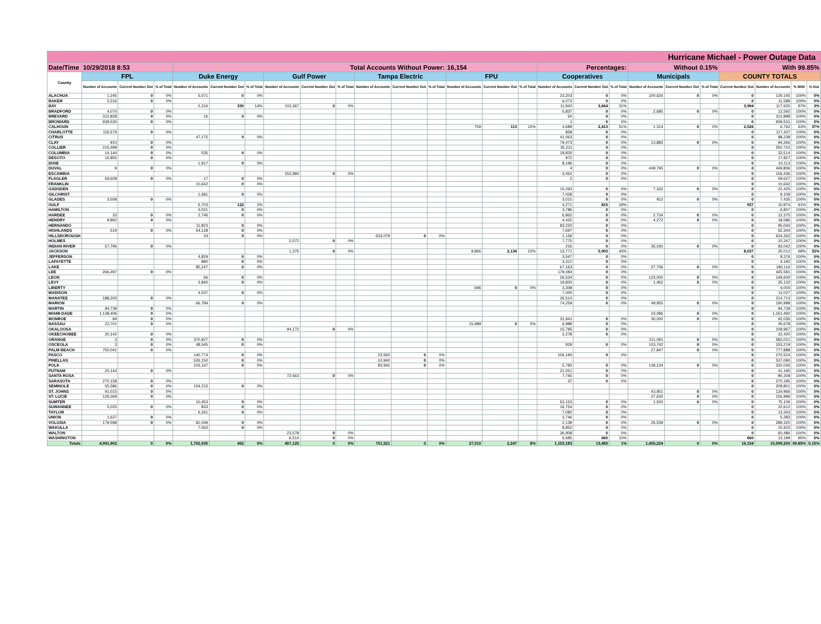| Hurricane Michael - Power Outage Data | | | | | | | | | | | | | | | | | | | | | | | | | |
| Date/Time | 10/29/2018 8:53 | | | Total Accounts Without Power: | | | | | | | | | 16,154 | | | Percentages: | | | Without 0.15% | | | With 99.85% | | | |
| County | FPL | | | Duke Energy | | | Gulf Power | | | Tampa Electric | | | FPU | | | Cooperatives | | | Municipals | | | COUNTY TOTALS | | | |
| | Number of Accounts | Current Number Out | % of Total | Number of Accounts | Current Number Out | % of Total | Number of Accounts | Current Number Out | % of Total | Number of Accounts | Current Number Out | % of Total | Number of Accounts | Current Number Out | % of Total | Number of Accounts | Current Number Out | % of Total | Number of Accounts | Current Number Out | % of Total | Current Number Out | Number of Accounts | % With | % Out |
| ALACHUA | 1,245 | 0 | 0% | 5,071 | 0 | 0% | | | | | | | | | | 23,203 | 0 | 0% | 100,626 | 0 | 0% | 0 | 130,145 | 100% | 0% |
| BAKER | 5,516 | 0 | 0% | | | | | | | | | | | | | 6,073 | 0 | 0% | | | | 0 | 11,589 | 100% | 0% |
| BAY | | | | 2,316 | 330 | 14% | 103,367 | 0 | 0% | | | | | | | 11,942 | 3,664 | 31% | | | | 3,994 | 117,625 | 97% | 3% |
| BRADFORD | 4,070 | 0 | 0% | | | | | | | | | | | | | 5,837 | 0 | 0% | 2,685 | 0 | 0% | 0 | 12,592 | 100% | 0% |
| BREVARD | 312,828 | 0 | 0% | 16 | 0 | 0% | | | | | | | | | | 54 | 0 | 0% | | | | 0 | 312,898 | 100% | 0% |
| BROWARD | 939,530 | 0 | 0% | | | | | | | | | | | | | 1 | 0 | 0% | | | | 0 | 939,531 | 100% | 0% |
| CALHOUN | | | | | | | | | | | | | 759 | 113 | 15% | 4,689 | 2,413 | 51% | 1,314 | 0 | 0% | 2,526 | 6,762 | 63% | 37% |
| CHARLOTTE | 116,579 | 0 | 0% | | | | | | | | | | | | | 858 | 0 | 0% | | | | 0 | 117,437 | 100% | 0% |
| CITRUS | | | | 47,175 | 0 | 0% | | | | | | | | | | 41,063 | 0 | 0% | | | | 0 | 88,238 | 100% | 0% |
| CLAY | 910 | 0 | 0% | | | | | | | | | | | | | 79,473 | 0 | 0% | 13,883 | 0 | 0% | 0 | 94,266 | 100% | 0% |
| COLLIER | 215,499 | 0 | 0% | | | | | | | | | | | | | 35,211 | 0 | 0% | | | | 0 | 250,710 | 100% | 0% |
| COLUMBIA | 14,144 | 0 | 0% | 535 | 0 | 0% | | | | | | | | | | 18,835 | 0 | 0% | | | | 0 | 33,514 | 100% | 0% |
| DESOTO | 16,855 | 0 | 0% | | | | | | | | | | | | | 972 | 0 | 0% | | | | 0 | 17,827 | 100% | 0% |
| DIXIE | | | | 1,917 | 0 | 0% | | | | | | | | | | 8,196 | 0 | 0% | | | | 0 | 10,113 | 100% | 0% |
| DUVAL | 9 | 0 | 0% | | | | | | | | | | | | | 4 | 0 | 0% | 449,793 | 0 | 0% | 0 | 449,806 | 100% | 0% |
| ESCAMBIA | | | | | | | 152,984 | 0 | 0% | | | | | | | 3,452 | 0 | 0% | | | | 0 | 156,436 | 100% | 0% |
| FLAGLER | 59,608 | 0 | 0% | 17 | 0 | 0% | | | | | | | | | | 2 | 0 | 0% | | | | 0 | 59,627 | 100% | 0% |
| FRANKLIN | | | | 10,642 | 0 | 0% | | | | | | | | | | | | | | | | 0 | 10,642 | 100% | 0% |
| GADSDEN | | | | | | | | | | | | | | | | 15,093 | 0 | 0% | 7,332 | 0 | 0% | 0 | 22,425 | 100% | 0% |
| GILCHRIST | | | | 1,681 | 0 | 0% | | | | | | | | | | 7,428 | 0 | 0% | | | | 0 | 9,109 | 100% | 0% |
| GLADES | 3,508 | 0 | 0% | | | | | | | | | | | | | 3,015 | 0 | 0% | 912 | 0 | 0% | 0 | 7,435 | 100% | 0% |
| GULF | | | | 6,703 | 122 | 2% | | | | | | | | | | 4,271 | 815 | 19% | | | | 937 | 10,974 | 91% | 9% |
| HAMILTON | | | | 3,021 | 0 | 0% | | | | | | | | | | 3,786 | 0 | 0% | | | | 0 | 6,807 | 100% | 0% |
| HARDEE | 33 | 0 | 0% | 2,746 | 0 | 0% | | | | | | | | | | 6,862 | 0 | 0% | 2,734 | 0 | 0% | 0 | 12,375 | 100% | 0% |
| HENDRY | 9,892 | 0 | 0% | | | | | | | | | | | | | 4,422 | 0 | 0% | 4,272 | 0 | 0% | 0 | 18,586 | 100% | 0% |
| HERNANDO | | | | 11,823 | 0 | 0% | | | | | | | | | | 83,220 | 0 | 0% | | | | 0 | 95,043 | 100% | 0% |
| HIGHLANDS | 519 | 0 | 0% | 54,128 | 0 | 0% | | | | | | | | | | 7,697 | 0 | 0% | | | | 0 | 62,344 | 100% | 0% |
| HILLSBOROUGH | | | | 24 | 0 | 0% | | | | 633,079 | 0 | 0% | | | | 1,159 | 0 | 0% | | | | 0 | 634,262 | 100% | 0% |
| HOLMES | | | | | | | 2,572 | 0 | 0% | | | | | | | 7,775 | 0 | 0% | | | | 0 | 10,347 | 100% | 0% |
| INDIAN RIVER | 57,796 | 0 | 0% | | | | | | | | | | | | | 216 | 0 | 0% | 35,030 | 0 | 0% | 0 | 93,042 | 100% | 0% |
| JACKSON | | | | | | | 1,375 | 0 | 0% | | | | 9,866 | 2,134 | 22% | 13,771 | 5,903 | 43% | | | | 8,037 | 25,012 | 68% | 32% |
| JEFFERSON | | | | 4,829 | 0 | 0% | | | | | | | | | | 3,547 | 0 | 0% | | | | 0 | 8,376 | 100% | 0% |
| LAFAYETTE | | | | 880 | 0 | 0% | | | | | | | | | | 3,312 | 0 | 0% | | | | 0 | 4,192 | 100% | 0% |
| LAKE | | | | 85,247 | 0 | 0% | | | | | | | | | | 67,163 | 0 | 0% | 27,706 | 0 | 0% | 0 | 180,116 | 100% | 0% |
| LEE | 266,497 | 0 | 0% | | | | | | | | | | | | | 179,084 | 0 | 0% | | | | 0 | 445,581 | 100% | 0% |
| LEON | | | | 66 | 0 | 0% | | | | | | | | | | 26,534 | 0 | 0% | 123,000 | 0 | 0% | 0 | 149,600 | 100% | 0% |
| LEVY | | | | 3,840 | 0 | 0% | | | | | | | | | | 19,830 | 0 | 0% | 1,462 | 0 | 0% | 0 | 25,132 | 100% | 0% |
| LIBERTY | | | | | | | | | | | | | 696 | 0 | 0% | 3,308 | 0 | 0% | | | | 0 | 4,004 | 100% | 0% |
| MADISON | | | | 4,037 | 0 | 0% | | | | | | | | | | 7,000 | 0 | 0% | | | | 0 | 11,037 | 100% | 0% |
| MANATEE | 188,203 | 0 | 0% | | | | | | | | | | | | | 26,510 | 0 | 0% | | | | 0 | 214,713 | 100% | 0% |
| MARION | | | | 66,784 | 0 | 0% | | | | | | | | | | 74,259 | 0 | 0% | 49,955 | 0 | 0% | 0 | 190,998 | 100% | 0% |
| MARTIN | 94,739 | 0 | 0% | | | | | | | | | | | | | | | | | | | 0 | 94,739 | 100% | 0% |
| MIAMI-DADE | 1,138,406 | 0 | 0% | | | | | | | | | | | | | | | | 23,086 | 0 | 0% | 0 | 1,161,492 | 100% | 0% |
| MONROE | 94 | 0 | 0% | | | | | | | | | | | | | 31,941 | 0 | 0% | 30,000 | 0 | 0% | 0 | 62,035 | 100% | 0% |
| NASSAU | 22,701 | 0 | 0% | | | | | | | | | | 15,989 | 0 | 0% | 6,988 | 0 | 0% | | | | 0 | 45,678 | 100% | 0% |
| OKALOOSA | | | | | | | 94,172 | 0 | 0% | | | | | | | 15,795 | 0 | 0% | | | | 0 | 109,967 | 100% | 0% |
| OKEECHOBEE | 20,142 | 0 | 0% | | | | | | | | | | | | | 2,278 | 0 | 0% | | | | 0 | 22,420 | 100% | 0% |
| ORANGE | 3 | 0 | 0% | 370,927 | 0 | 0% | | | | | | | | | | | | | 211,091 | 0 | 0% | 0 | 582,021 | 100% | 0% |
| OSCEOLA | 3 | 0 | 0% | 48,545 | 0 | 0% | | | | | | | | | | 929 | 0 | 0% | 103,742 | 0 | 0% | 0 | 153,219 | 100% | 0% |
| PALM BEACH | 750,041 | 0 | 0% | | | | | | | | | | | | | | | | 27,847 | 0 | 0% | 0 | 777,888 | 100% | 0% |
| PASCO | | | | 140,774 | 0 | 0% | | | | 23,560 | 0 | 0% | | | | 106,190 | 0 | 0% | | | | 0 | 270,524 | 100% | 0% |
| PINELLAS | | | | 526,150 | 0 | 0% | | | | 10,940 | 0 | 0% | | | | | | | | | | 0 | 537,090 | 100% | 0% |
| POLK | | | | 103,167 | 0 | 0% | | | | 83,942 | 0 | 0% | | | | 5,783 | 0 | 0% | 139,134 | 0 | 0% | 0 | 332,026 | 100% | 0% |
| PUTNAM | 20,144 | 0 | 0% | | | | | | | | | | | | | 21,051 | 0 | 0% | | | | 0 | 41,195 | 100% | 0% |
| SANTA ROSA | | | | | | | 72,563 | 0 | 0% | | | | | | | 7,745 | 0 | 0% | | | | 0 | 80,308 | 100% | 0% |
| SARASOTA | 270,158 | 0 | 0% | | | | | | | | | | | | | 37 | 0 | 0% | | | | 0 | 270,195 | 100% | 0% |
| SEMINOLE | 55,586 | 0 | 0% | 154,215 | 0 | 0% | | | | | | | | | | | | | | | | 0 | 209,801 | 100% | 0% |
| ST. JOHNS | 91,015 | 0 | 0% | | | | | | | | | | | | | | | | 43,951 | 0 | 0% | 0 | 134,966 | 100% | 0% |
| ST. LUCIE | 129,369 | 0 | 0% | | | | | | | | | | | | | | | | 27,630 | 0 | 0% | 0 | 156,999 | 100% | 0% |
| SUMTER | | | | 10,453 | 0 | 0% | | | | | | | | | | 63,153 | 0 | 0% | 1,500 | 0 | 0% | 0 | 75,106 | 100% | 0% |
| SUWANNEE | 5,025 | 0 | 0% | 833 | 0 | 0% | | | | | | | | | | 16,754 | 0 | 0% | | | | 0 | 22,612 | 100% | 0% |
| TAYLOR | | | | 6,261 | 0 | 0% | | | | | | | | | | 7,082 | 0 | 0% | | | | 0 | 13,343 | 100% | 0% |
| UNION | 1,637 | 0 | 0% | | | | | | | | | | | | | 3,746 | 0 | 0% | | | | 0 | 5,383 | 100% | 0% |
| VOLUSIA | 179,598 | 0 | 0% | 81,049 | 0 | 0% | | | | | | | | | | 2,139 | 0 | 0% | 26,539 | 0 | 0% | 0 | 289,325 | 100% | 0% |
| WAKULLA | | | | 7,063 | 0 | 0% | | | | | | | | | | 8,852 | 0 | 0% | | | | 0 | 15,915 | 100% | 0% |
| WALTON | | | | | | | 23,578 | 0 | 0% | | | | | | | 36,908 | 0 | 0% | | | | 0 | 60,486 | 100% | 0% |
| WASHINGTON | | | | | | | 6,514 | 0 | 0% | | | | | | | 6,685 | 660 | 10% | | | | 660 | 13,199 | 95% | 5% |
| Totals | 4,991,902 | 0 | 0% | 1,762,935 | 452 | 0% | 457,125 | 0 | 0% | 751,521 | 0 | 0% | 27,310 | 2,247 | 8% | 1,153,183 | 13,455 | 1% | 1,455,224 | 0 | 0% | 16,154 | 10,599,200 | 99.85% | 0.15% |